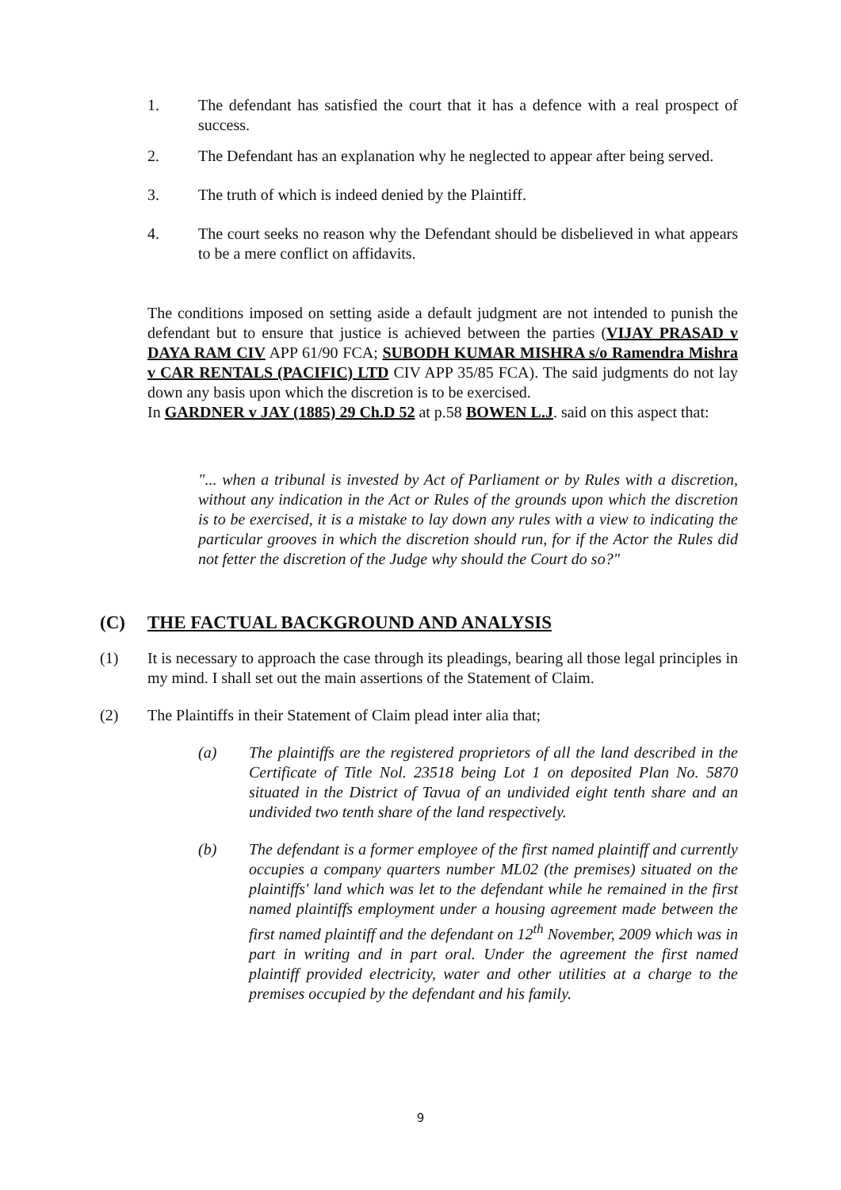1. The defendant has satisfied the court that it has a defence with a real prospect of success.
2. The Defendant has an explanation why he neglected to appear after being served.
3. The truth of which is indeed denied by the Plaintiff.
4. The court seeks no reason why the Defendant should be disbelieved in what appears to be a mere conflict on affidavits.
The conditions imposed on setting aside a default judgment are not intended to punish the defendant but to ensure that justice is achieved between the parties (VIJAY PRASAD v DAYA RAM CIV APP 61/90 FCA; SUBODH KUMAR MISHRA s/o Ramendra Mishra v CAR RENTALS (PACIFIC) LTD CIV APP 35/85 FCA). The said judgments do not lay down any basis upon which the discretion is to be exercised.
In GARDNER v JAY (1885) 29 Ch.D 52 at p.58 BOWEN L.J. said on this aspect that:
"... when a tribunal is invested by Act of Parliament or by Rules with a discretion, without any indication in the Act or Rules of the grounds upon which the discretion is to be exercised, it is a mistake to lay down any rules with a view to indicating the particular grooves in which the discretion should run, for if the Actor the Rules did not fetter the discretion of the Judge why should the Court do so?"
(C) THE FACTUAL BACKGROUND AND ANALYSIS
(1) It is necessary to approach the case through its pleadings, bearing all those legal principles in my mind. I shall set out the main assertions of the Statement of Claim.
(2) The Plaintiffs in their Statement of Claim plead inter alia that;
(a) The plaintiffs are the registered proprietors of all the land described in the Certificate of Title Nol. 23518 being Lot 1 on deposited Plan No. 5870 situated in the District of Tavua of an undivided eight tenth share and an undivided two tenth share of the land respectively.
(b) The defendant is a former employee of the first named plaintiff and currently occupies a company quarters number ML02 (the premises) situated on the plaintiffs' land which was let to the defendant while he remained in the first named plaintiffs employment under a housing agreement made between the first named plaintiff and the defendant on 12<sup>th</sup> November, 2009 which was in part in writing and in part oral. Under the agreement the first named plaintiff provided electricity, water and other utilities at a charge to the premises occupied by the defendant and his family.
9